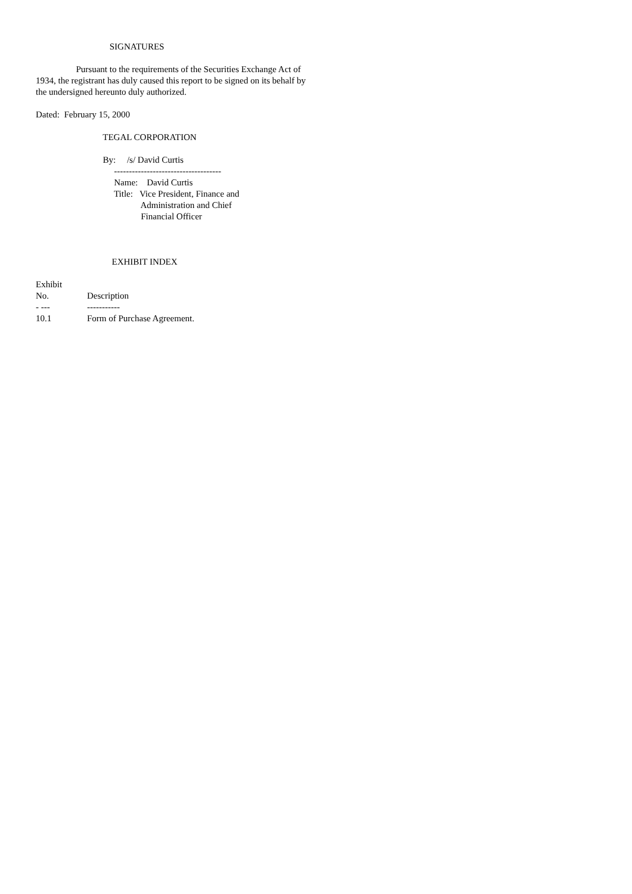SIGNATURES
Pursuant to the requirements of the Securities Exchange Act of
1934, the registrant has duly caused this report to be signed on its behalf by
the undersigned hereunto duly authorized.
Dated: February 15, 2000
TEGAL CORPORATION
By: /s/ David Curtis
------------------------------------
Name: David Curtis
Title: Vice President, Finance and
Administration and Chief
Financial Officer
EXHIBIT INDEX
| Exhibit No. - --- | Description ----------- |
| --- | --- |
| 10.1 | Form of Purchase Agreement. |